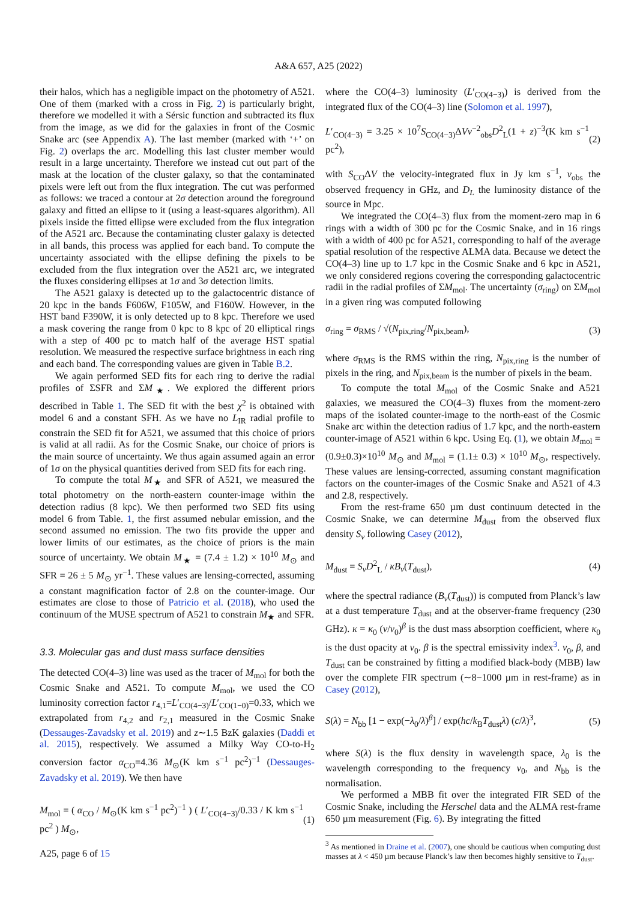A&A 657, A25 (2022)
their halos, which has a negligible impact on the photometry of A521. One of them (marked with a cross in Fig. 2) is particularly bright, therefore we modelled it with a Sérsic function and subtracted its flux from the image, as we did for the galaxies in front of the Cosmic Snake arc (see Appendix A). The last member (marked with ‘+’ on Fig. 2) overlaps the arc. Modelling this last cluster member would result in a large uncertainty. Therefore we instead cut out part of the mask at the location of the cluster galaxy, so that the contaminated pixels were left out from the flux integration. The cut was performed as follows: we traced a contour at 2σ detection around the foreground galaxy and fitted an ellipse to it (using a least-squares algorithm). All pixels inside the fitted ellipse were excluded from the flux integration of the A521 arc. Because the contaminating cluster galaxy is detected in all bands, this process was applied for each band. To compute the uncertainty associated with the ellipse defining the pixels to be excluded from the flux integration over the A521 arc, we integrated the fluxes considering ellipses at 1σ and 3σ detection limits.
The A521 galaxy is detected up to the galactocentric distance of 20 kpc in the bands F606W, F105W, and F160W. However, in the HST band F390W, it is only detected up to 8 kpc. Therefore we used a mask covering the range from 0 kpc to 8 kpc of 20 elliptical rings with a step of 400 pc to match half of the average HST spatial resolution. We measured the respective surface brightness in each ring and each band. The corresponding values are given in Table B.2.
We again performed SED fits for each ring to derive the radial profiles of ΣSFR and ΣM<sub>★</sub>. We explored the different priors described in Table 1. The SED fit with the best χ<sup>2</sup> is obtained with model 6 and a constant SFH. As we have no L<sub>IR</sub> radial profile to constrain the SED fit for A521, we assumed that this choice of priors is valid at all radii. As for the Cosmic Snake, our choice of priors is the main source of uncertainty. We thus again assumed again an error of 1σ on the physical quantities derived from SED fits for each ring.
To compute the total M<sub>★</sub> and SFR of A521, we measured the total photometry on the north-eastern counter-image within the detection radius (8 kpc). We then performed two SED fits using model 6 from Table. 1, the first assumed nebular emission, and the second assumed no emission. The two fits provide the upper and lower limits of our estimates, as the choice of priors is the main source of uncertainty. We obtain M<sub>★</sub> = (7.4 ± 1.2) × 10<sup>10</sup> M<sub>⊙</sub> and SFR = 26 ± 5 M<sub>⊙</sub> yr<sup>−1</sup>. These values are lensing-corrected, assuming a constant magnification factor of 2.8 on the counter-image. Our estimates are close to those of Patricio et al. (2018), who used the continuum of the MUSE spectrum of A521 to constrain M<sub>★</sub> and SFR.
3.3. Molecular gas and dust mass surface densities
The detected CO(4–3) line was used as the tracer of M<sub>mol</sub> for both the Cosmic Snake and A521. To compute M<sub>mol</sub>, we used the CO luminosity correction factor r<sub>4,1</sub>=L′<sub>CO(4−3)</sub>/L′<sub>CO(1−0)</sub>=0.33, which we extrapolated from r<sub>4,2</sub> and r<sub>2,1</sub> measured in the Cosmic Snake (Dessauges-Zavadsky et al. 2019) and z∼1.5 BzK galaxies (Daddi et al. 2015), respectively. We assumed a Milky Way CO-to-H<sub>2</sub> conversion factor α<sub>CO</sub>=4.36 M<sub>⊙</sub>(K km s<sup>−1</sup> pc<sup>2</sup>)<sup>−1</sup> (Dessauges-Zavadsky et al. 2019). We then have
M<sub>mol</sub> = ( α<sub>CO</sub> / M<sub>⊙</sub>(K km s<sup>−1</sup> pc<sup>2</sup>)<sup>−1</sup> ) ( L′<sub>CO(4−3)</sub>/0.33 / K km s<sup>−1</sup> pc<sup>2</sup> ) M<sub>⊙</sub>, (1)
A25, page 6 of 15
where the CO(4–3) luminosity (L′<sub>CO(4−3)</sub>) is derived from the integrated flux of the CO(4–3) line (Solomon et al. 1997),
L′<sub>CO(4−3)</sub> = 3.25 × 10<sup>7</sup>S<sub>CO(4−3)</sub>ΔVν<sup>−2</sup><sub>obs</sub>D<sup>2</sup><sub>L</sub>(1 + z)<sup>−3</sup>(K km s<sup>−1</sup> pc<sup>2</sup>), (2)
with S<sub>CO</sub>ΔV the velocity-integrated flux in Jy km s<sup>−1</sup>, ν<sub>obs</sub> the observed frequency in GHz, and D<sub>L</sub> the luminosity distance of the source in Mpc.
We integrated the CO(4–3) flux from the moment-zero map in 6 rings with a width of 300 pc for the Cosmic Snake, and in 16 rings with a width of 400 pc for A521, corresponding to half of the average spatial resolution of the respective ALMA data. Because we detect the CO(4–3) line up to 1.7 kpc in the Cosmic Snake and 6 kpc in A521, we only considered regions covering the corresponding galactocentric radii in the radial profiles of ΣM<sub>mol</sub>. The uncertainty (σ<sub>ring</sub>) on ΣM<sub>mol</sub> in a given ring was computed following
σ<sub>ring</sub> = σ<sub>RMS</sub> / √(N<sub>pix,ring</sub>/N<sub>pix,beam</sub>), (3)
where σ<sub>RMS</sub> is the RMS within the ring, N<sub>pix,ring</sub> is the number of pixels in the ring, and N<sub>pix,beam</sub> is the number of pixels in the beam.
To compute the total M<sub>mol</sub> of the Cosmic Snake and A521 galaxies, we measured the CO(4–3) fluxes from the moment-zero maps of the isolated counter-image to the north-east of the Cosmic Snake arc within the detection radius of 1.7 kpc, and the north-eastern counter-image of A521 within 6 kpc. Using Eq. (1), we obtain M<sub>mol</sub> = (0.9±0.3)×10<sup>10</sup> M<sub>⊙</sub> and M<sub>mol</sub> = (1.1± 0.3) × 10<sup>10</sup> M<sub>⊙</sub>, respectively. These values are lensing-corrected, assuming constant magnification factors on the counter-images of the Cosmic Snake and A521 of 4.3 and 2.8, respectively.
From the rest-frame 650 µm dust continuum detected in the Cosmic Snake, we can determine M<sub>dust</sub> from the observed flux density S<sub>ν</sub> following Casey (2012),
M<sub>dust</sub> = S<sub>ν</sub>D<sup>2</sup><sub>L</sub> / κB<sub>ν</sub>(T<sub>dust</sub>), (4)
where the spectral radiance (B<sub>ν</sub>(T<sub>dust</sub>)) is computed from Planck’s law at a dust temperature T<sub>dust</sub> and at the observer-frame frequency (230 GHz). κ = κ<sub>0</sub> (ν/ν<sub>0</sub>)<sup>β</sup> is the dust mass absorption coefficient, where κ<sub>0</sub> is the dust opacity at ν<sub>0</sub>. β is the spectral emissivity index<sup>3</sup>. ν<sub>0</sub>, β, and T<sub>dust</sub> can be constrained by fitting a modified black-body (MBB) law over the complete FIR spectrum (∼8−1000 µm in rest-frame) as in Casey (2012),
S(λ) = N<sub>bb</sub> [1 − exp(−λ<sub>0</sub>/λ)<sup>β</sup>] / exp(hc/k<sub>B</sub>T<sub>dust</sub>λ) (c/λ)<sup>3</sup>, (5)
where S(λ) is the flux density in wavelength space, λ<sub>0</sub> is the wavelength corresponding to the frequency ν<sub>0</sub>, and N<sub>bb</sub> is the normalisation.
We performed a MBB fit over the integrated FIR SED of the Cosmic Snake, including the Herschel data and the ALMA rest-frame 650 µm measurement (Fig. 6). By integrating the fitted
<sup>3</sup> As mentioned in Draine et al. (2007), one should be cautious when computing dust masses at λ < 450 µm because Planck’s law then becomes highly sensitive to T<sub>dust</sub>.